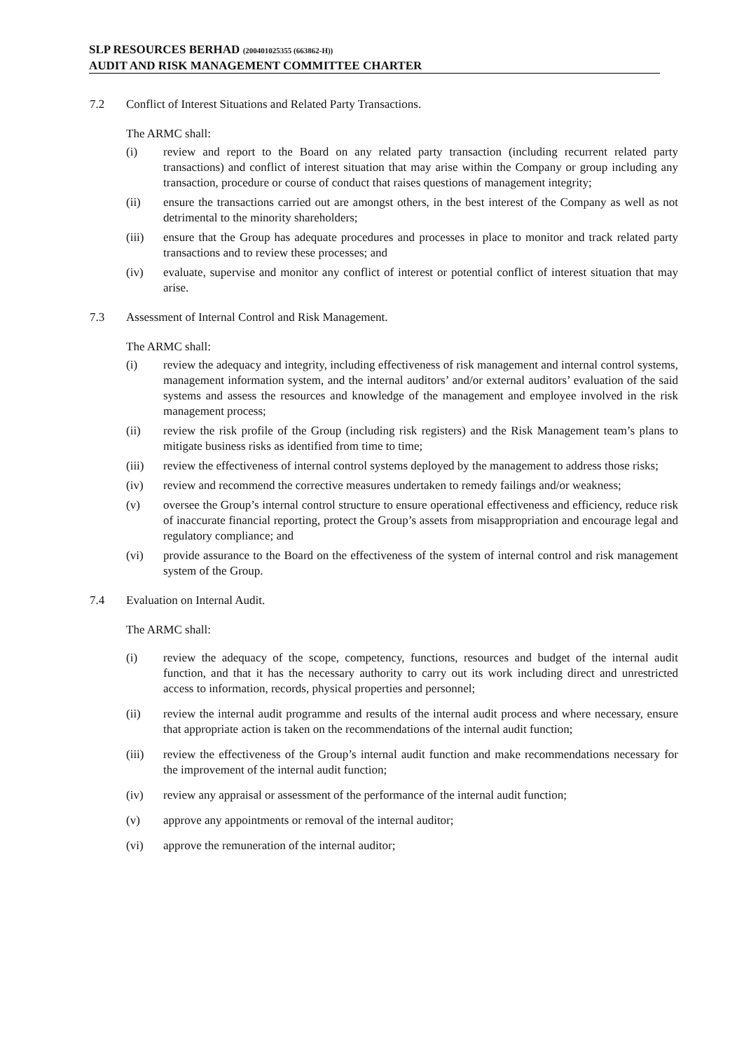SLP RESOURCES BERHAD (200401025355 (663862-H))
AUDIT AND RISK MANAGEMENT COMMITTEE CHARTER
7.2 Conflict of Interest Situations and Related Party Transactions.
The ARMC shall:
(i) review and report to the Board on any related party transaction (including recurrent related party transactions) and conflict of interest situation that may arise within the Company or group including any transaction, procedure or course of conduct that raises questions of management integrity;
(ii) ensure the transactions carried out are amongst others, in the best interest of the Company as well as not detrimental to the minority shareholders;
(iii) ensure that the Group has adequate procedures and processes in place to monitor and track related party transactions and to review these processes; and
(iv) evaluate, supervise and monitor any conflict of interest or potential conflict of interest situation that may arise.
7.3 Assessment of Internal Control and Risk Management.
The ARMC shall:
(i) review the adequacy and integrity, including effectiveness of risk management and internal control systems, management information system, and the internal auditors’ and/or external auditors’ evaluation of the said systems and assess the resources and knowledge of the management and employee involved in the risk management process;
(ii) review the risk profile of the Group (including risk registers) and the Risk Management team’s plans to mitigate business risks as identified from time to time;
(iii) review the effectiveness of internal control systems deployed by the management to address those risks;
(iv) review and recommend the corrective measures undertaken to remedy failings and/or weakness;
(v) oversee the Group’s internal control structure to ensure operational effectiveness and efficiency, reduce risk of inaccurate financial reporting, protect the Group’s assets from misappropriation and encourage legal and regulatory compliance; and
(vi) provide assurance to the Board on the effectiveness of the system of internal control and risk management system of the Group.
7.4 Evaluation on Internal Audit.
The ARMC shall:
(i) review the adequacy of the scope, competency, functions, resources and budget of the internal audit function, and that it has the necessary authority to carry out its work including direct and unrestricted access to information, records, physical properties and personnel;
(ii) review the internal audit programme and results of the internal audit process and where necessary, ensure that appropriate action is taken on the recommendations of the internal audit function;
(iii) review the effectiveness of the Group’s internal audit function and make recommendations necessary for the improvement of the internal audit function;
(iv) review any appraisal or assessment of the performance of the internal audit function;
(v) approve any appointments or removal of the internal auditor;
(vi) approve the remuneration of the internal auditor;